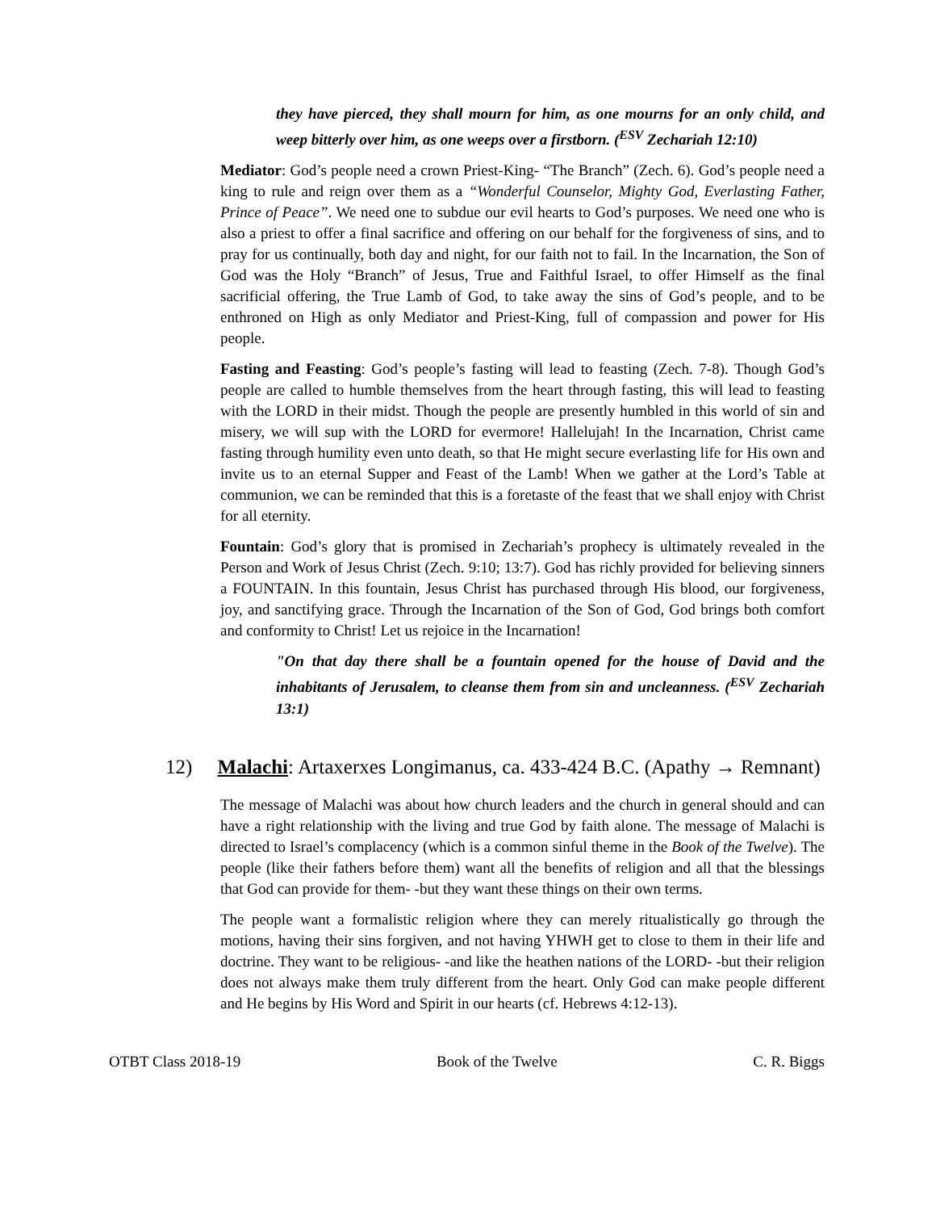they have pierced, they shall mourn for him, as one mourns for an only child, and weep bitterly over him, as one weeps over a firstborn. (<sup>ESV</sup> Zechariah 12:10)
Mediator: God’s people need a crown Priest-King- “The Branch” (Zech. 6). God’s people need a king to rule and reign over them as a “Wonderful Counselor, Mighty God, Everlasting Father, Prince of Peace”. We need one to subdue our evil hearts to God’s purposes. We need one who is also a priest to offer a final sacrifice and offering on our behalf for the forgiveness of sins, and to pray for us continually, both day and night, for our faith not to fail. In the Incarnation, the Son of God was the Holy “Branch” of Jesus, True and Faithful Israel, to offer Himself as the final sacrificial offering, the True Lamb of God, to take away the sins of God’s people, and to be enthroned on High as only Mediator and Priest-King, full of compassion and power for His people.
Fasting and Feasting: God’s people’s fasting will lead to feasting (Zech. 7-8). Though God’s people are called to humble themselves from the heart through fasting, this will lead to feasting with the LORD in their midst. Though the people are presently humbled in this world of sin and misery, we will sup with the LORD for evermore! Hallelujah! In the Incarnation, Christ came fasting through humility even unto death, so that He might secure everlasting life for His own and invite us to an eternal Supper and Feast of the Lamb! When we gather at the Lord’s Table at communion, we can be reminded that this is a foretaste of the feast that we shall enjoy with Christ for all eternity.
Fountain: God’s glory that is promised in Zechariah’s prophecy is ultimately revealed in the Person and Work of Jesus Christ (Zech. 9:10; 13:7). God has richly provided for believing sinners a FOUNTAIN. In this fountain, Jesus Christ has purchased through His blood, our forgiveness, joy, and sanctifying grace. Through the Incarnation of the Son of God, God brings both comfort and conformity to Christ! Let us rejoice in the Incarnation!
"On that day there shall be a fountain opened for the house of David and the inhabitants of Jerusalem, to cleanse them from sin and uncleanness. (<sup>ESV</sup> Zechariah 13:1)
12) Malachi: Artaxerxes Longimanus, ca. 433-424 B.C. (Apathy → Remnant)
The message of Malachi was about how church leaders and the church in general should and can have a right relationship with the living and true God by faith alone. The message of Malachi is directed to Israel’s complacency (which is a common sinful theme in the Book of the Twelve). The people (like their fathers before them) want all the benefits of religion and all that the blessings that God can provide for them- -but they want these things on their own terms.
The people want a formalistic religion where they can merely ritualistically go through the motions, having their sins forgiven, and not having YHWH get to close to them in their life and doctrine. They want to be religious- -and like the heathen nations of the LORD- -but their religion does not always make them truly different from the heart. Only God can make people different and He begins by His Word and Spirit in our hearts (cf. Hebrews 4:12-13).
OTBT Class 2018-19 Book of the Twelve C. R. Biggs